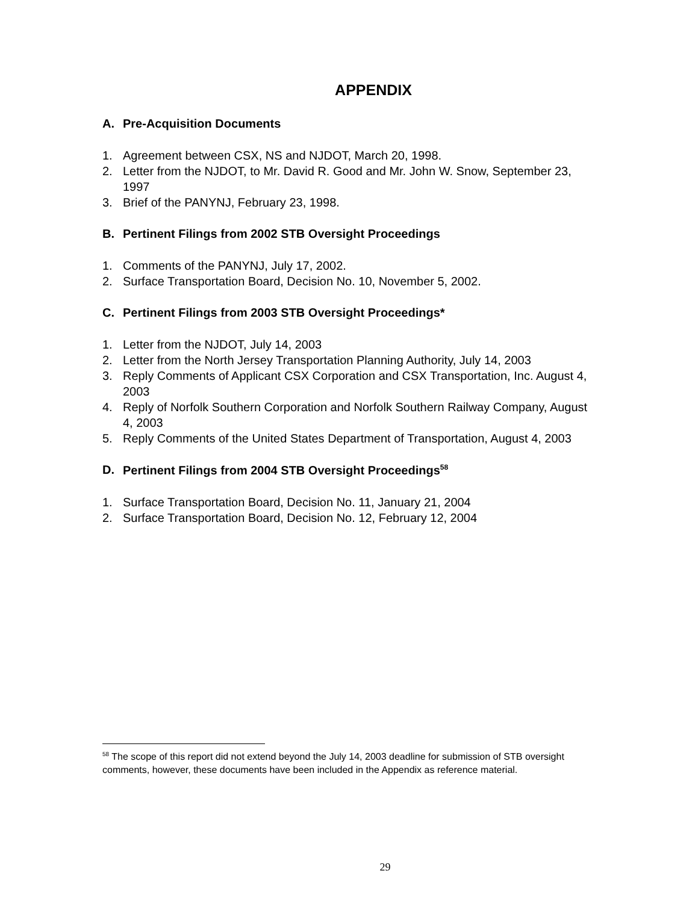APPENDIX
A. Pre-Acquisition Documents
1. Agreement between CSX, NS and NJDOT, March 20, 1998.
2. Letter from the NJDOT, to Mr. David R. Good and Mr. John W. Snow, September 23, 1997
3. Brief of the PANYNJ, February 23, 1998.
B. Pertinent Filings from 2002 STB Oversight Proceedings
1. Comments of the PANYNJ, July 17, 2002.
2. Surface Transportation Board, Decision No. 10, November 5, 2002.
C. Pertinent Filings from 2003 STB Oversight Proceedings*
1. Letter from the NJDOT, July 14, 2003
2. Letter from the North Jersey Transportation Planning Authority, July 14, 2003
3. Reply Comments of Applicant CSX Corporation and CSX Transportation, Inc. August 4, 2003
4. Reply of Norfolk Southern Corporation and Norfolk Southern Railway Company, August 4, 2003
5. Reply Comments of the United States Department of Transportation, August 4, 2003
D. Pertinent Filings from 2004 STB Oversight Proceedings<sup>58</sup>
1. Surface Transportation Board, Decision No. 11, January 21, 2004
2. Surface Transportation Board, Decision No. 12, February 12, 2004
<sup>58</sup> The scope of this report did not extend beyond the July 14, 2003 deadline for submission of STB oversight comments, however, these documents have been included in the Appendix as reference material.
29